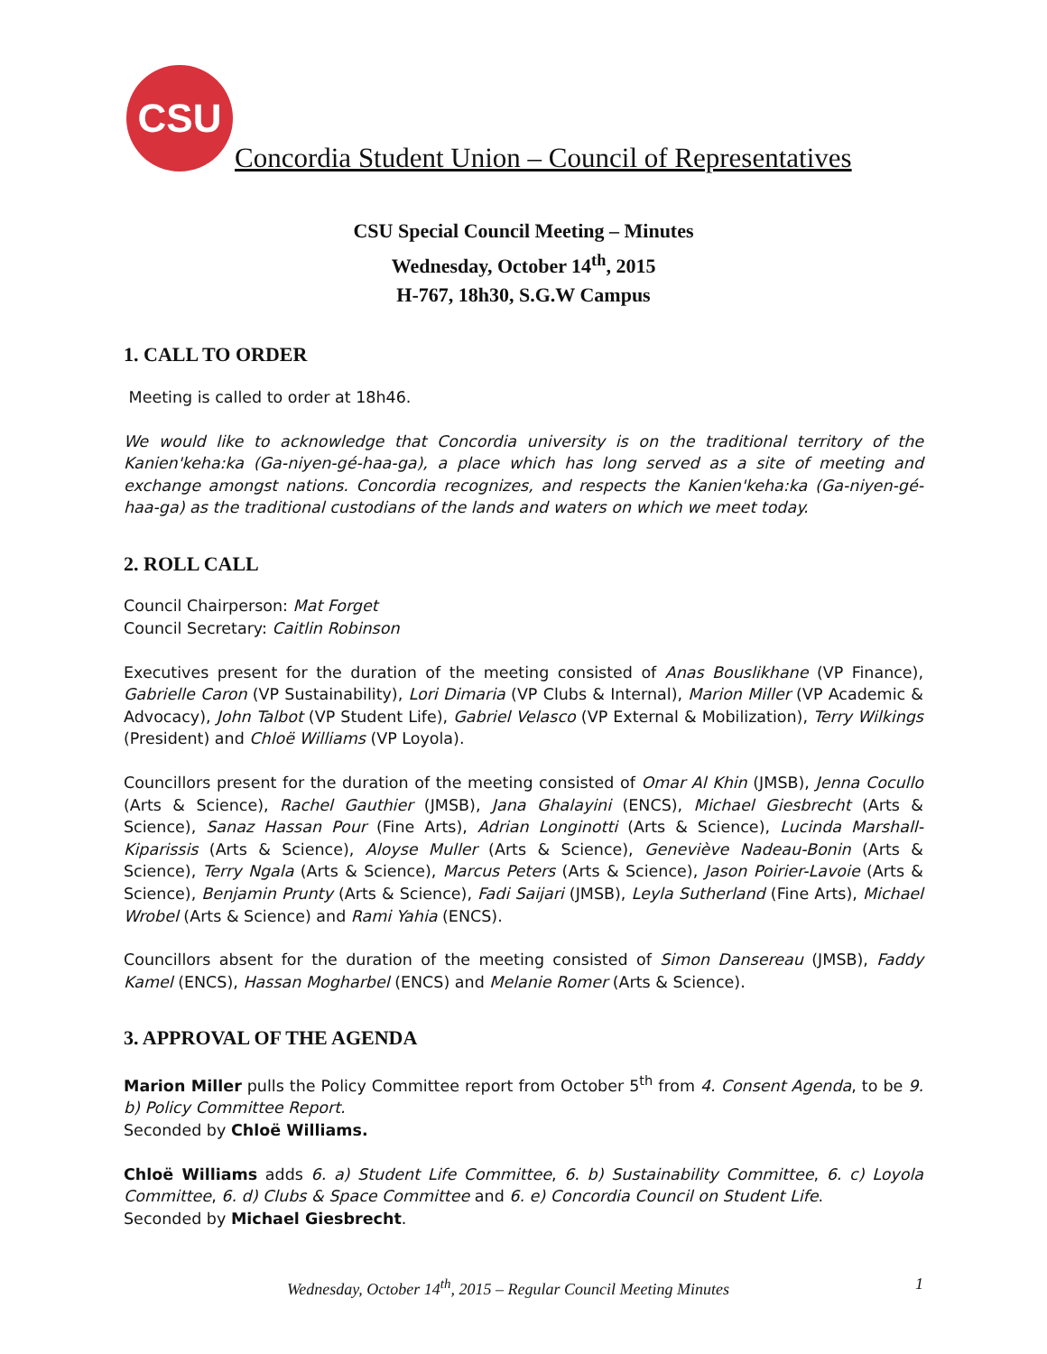CSU
Concordia Student Union – Council of Representatives
CSU Special Council Meeting – Minutes
Wednesday, October 14<sup>th</sup>, 2015
H-767, 18h30, S.G.W Campus
1. CALL TO ORDER
Meeting is called to order at 18h46.
We would like to acknowledge that Concordia university is on the traditional territory of the Kanien'keha:ka (Ga-niyen-gé-haa-ga), a place which has long served as a site of meeting and exchange amongst nations. Concordia recognizes, and respects the Kanien'keha:ka (Ga-niyen-gé-haa-ga) as the traditional custodians of the lands and waters on which we meet today.
2. ROLL CALL
Council Chairperson: Mat Forget
Council Secretary: Caitlin Robinson
Executives present for the duration of the meeting consisted of Anas Bouslikhane (VP Finance), Gabrielle Caron (VP Sustainability), Lori Dimaria (VP Clubs & Internal), Marion Miller (VP Academic & Advocacy), John Talbot (VP Student Life), Gabriel Velasco (VP External & Mobilization), Terry Wilkings (President) and Chloë Williams (VP Loyola).
Councillors present for the duration of the meeting consisted of Omar Al Khin (JMSB), Jenna Cocullo (Arts & Science), Rachel Gauthier (JMSB), Jana Ghalayini (ENCS), Michael Giesbrecht (Arts & Science), Sanaz Hassan Pour (Fine Arts), Adrian Longinotti (Arts & Science), Lucinda Marshall-Kiparissis (Arts & Science), Aloyse Muller (Arts & Science), Geneviève Nadeau-Bonin (Arts & Science), Terry Ngala (Arts & Science), Marcus Peters (Arts & Science), Jason Poirier-Lavoie (Arts & Science), Benjamin Prunty (Arts & Science), Fadi Saijari (JMSB), Leyla Sutherland (Fine Arts), Michael Wrobel (Arts & Science) and Rami Yahia (ENCS).
Councillors absent for the duration of the meeting consisted of Simon Dansereau (JMSB), Faddy Kamel (ENCS), Hassan Mogharbel (ENCS) and Melanie Romer (Arts & Science).
3. APPROVAL OF THE AGENDA
Marion Miller pulls the Policy Committee report from October 5<sup>th</sup> from 4. Consent Agenda, to be 9. b) Policy Committee Report.
Seconded by Chloë Williams.
Chloë Williams adds 6. a) Student Life Committee, 6. b) Sustainability Committee, 6. c) Loyola Committee, 6. d) Clubs & Space Committee and 6. e) Concordia Council on Student Life.
Seconded by Michael Giesbrecht.
Wednesday, October 14<sup>th</sup>, 2015 – Regular Council Meeting Minutes 1